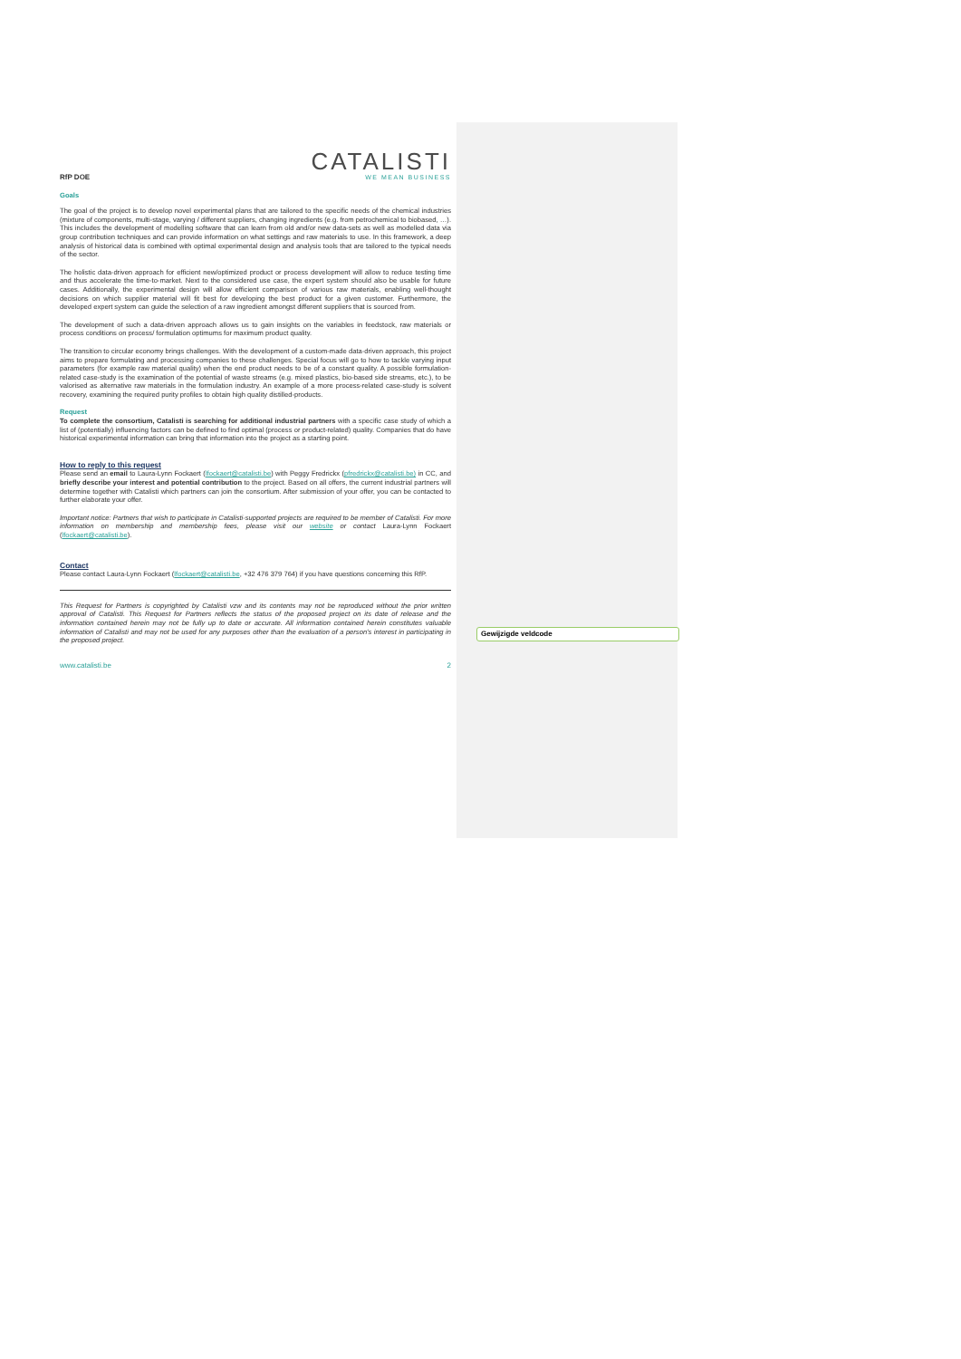Gewijzigde veldcode
RfP DOE
CATALISTI
WE MEAN BUSINESS
Goals
The goal of the project is to develop novel experimental plans that are tailored to the specific needs of the chemical industries (mixture of components, multi-stage, varying / different suppliers, changing ingredients (e.g. from petrochemical to biobased, …). This includes the development of modelling software that can learn from old and/or new data-sets as well as modelled data via group contribution techniques and can provide information on what settings and raw materials to use. In this framework, a deep analysis of historical data is combined with optimal experimental design and analysis tools that are tailored to the typical needs of the sector.
The holistic data-driven approach for efficient new/optimized product or process development will allow to reduce testing time and thus accelerate the time-to-market. Next to the considered use case, the expert system should also be usable for future cases. Additionally, the experimental design will allow efficient comparison of various raw materials, enabling well-thought decisions on which supplier material will fit best for developing the best product for a given customer. Furthermore, the developed expert system can guide the selection of a raw ingredient amongst different suppliers that is sourced from.
The development of such a data-driven approach allows us to gain insights on the variables in feedstock, raw materials or process conditions on process/ formulation optimums for maximum product quality.
The transition to circular economy brings challenges. With the development of a custom-made data-driven approach, this project aims to prepare formulating and processing companies to these challenges. Special focus will go to how to tackle varying input parameters (for example raw material quality) when the end product needs to be of a constant quality. A possible formulation-related case-study is the examination of the potential of waste streams (e.g. mixed plastics, bio-based side streams, etc.), to be valorised as alternative raw materials in the formulation industry. An example of a more process-related case-study is solvent recovery, examining the required purity profiles to obtain high quality distilled-products.
Request
To complete the consortium, Catalisti is searching for additional industrial partners with a specific case study of which a list of (potentially) influencing factors can be defined to find optimal (process or product-related) quality. Companies that do have historical experimental information can bring that information into the project as a starting point.
How to reply to this request
Please send an email to Laura-Lynn Fockaert (lfockaert@catalisti.be) with Peggy Fredrickx (pfredrickx@catalisti.be) in CC, and briefly describe your interest and potential contribution to the project. Based on all offers, the current industrial partners will determine together with Catalisti which partners can join the consortium. After submission of your offer, you can be contacted to further elaborate your offer.
Important notice: Partners that wish to participate in Catalisti-supported projects are required to be member of Catalisti. For more information on membership and membership fees, please visit our website or contact Laura-Lynn Fockaert (lfockaert@catalisti.be).
Contact
Please contact Laura-Lynn Fockaert (lfockaert@catalisti.be, +32 476 379 764) if you have questions concerning this RfP.
This Request for Partners is copyrighted by Catalisti vzw and its contents may not be reproduced without the prior written approval of Catalisti. This Request for Partners reflects the status of the proposed project on its date of release and the information contained herein may not be fully up to date or accurate. All information contained herein constitutes valuable information of Catalisti and may not be used for any purposes other than the evaluation of a person's interest in participating in the proposed project.
www.catalisti.be 2